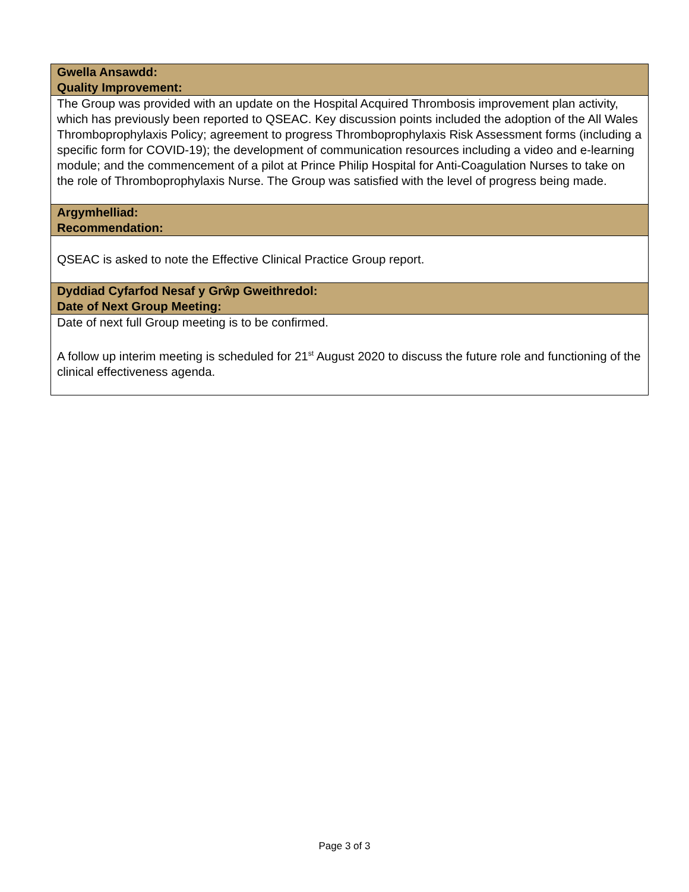| Gwella Ansawdd: Quality Improvement: |
| --- |
| The Group was provided with an update on the Hospital Acquired Thrombosis improvement plan activity, which has previously been reported to QSEAC. Key discussion points included the adoption of the All Wales Thromboprophylaxis Policy; agreement to progress Thromboprophylaxis Risk Assessment forms (including a specific form for COVID-19); the development of communication resources including a video and e-learning module; and the commencement of a pilot at Prince Philip Hospital for Anti-Coagulation Nurses to take on the role of Thromboprophylaxis Nurse. The Group was satisfied with the level of progress being made. |
| Argymhelliad: Recommendation: |
| QSEAC is asked to note the Effective Clinical Practice Group report. |
| Dyddiad Cyfarfod Nesaf y Grŵp Gweithredol: Date of Next Group Meeting: |
| Date of next full Group meeting is to be confirmed. A follow up interim meeting is scheduled for 21<sup>st</sup> August 2020 to discuss the future role and functioning of the clinical effectiveness agenda. |
Page 3 of 3